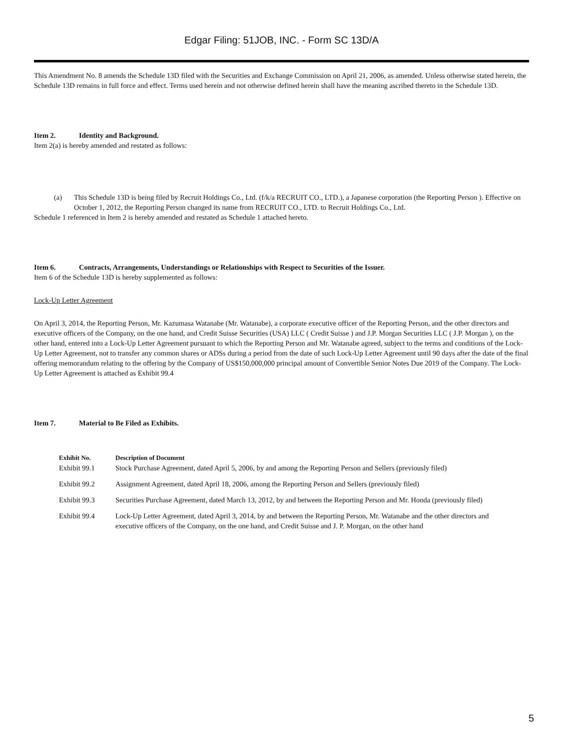Edgar Filing: 51JOB, INC. - Form SC 13D/A
This Amendment No. 8 amends the Schedule 13D filed with the Securities and Exchange Commission on April 21, 2006, as amended. Unless otherwise stated herein, the Schedule 13D remains in full force and effect. Terms used herein and not otherwise defined herein shall have the meaning ascribed thereto in the Schedule 13D.
Item 2. Identity and Background.
Item 2(a) is hereby amended and restated as follows:
(a) This Schedule 13D is being filed by Recruit Holdings Co., Ltd. (f/k/a RECRUIT CO., LTD.), a Japanese corporation (the Reporting Person ). Effective on October 1, 2012, the Reporting Person changed its name from RECRUIT CO., LTD. to Recruit Holdings Co., Ltd.
Schedule 1 referenced in Item 2 is hereby amended and restated as Schedule 1 attached hereto.
Item 6. Contracts, Arrangements, Understandings or Relationships with Respect to Securities of the Issuer.
Item 6 of the Schedule 13D is hereby supplemented as follows:
Lock-Up Letter Agreement
On April 3, 2014, the Reporting Person, Mr. Kazumasa Watanabe (Mr. Watanabe), a corporate executive officer of the Reporting Person, and the other directors and executive officers of the Company, on the one hand, and Credit Suisse Securities (USA) LLC ( Credit Suisse ) and J.P. Morgan Securities LLC ( J.P. Morgan ), on the other hand, entered into a Lock-Up Letter Agreement pursuant to which the Reporting Person and Mr. Watanabe agreed, subject to the terms and conditions of the Lock-Up Letter Agreement, not to transfer any common shares or ADSs during a period from the date of such Lock-Up Letter Agreement until 90 days after the date of the final offering memorandum relating to the offering by the Company of US$150,000,000 principal amount of Convertible Senior Notes Due 2019 of the Company. The Lock-Up Letter Agreement is attached as Exhibit 99.4
Item 7. Material to Be Filed as Exhibits.
| Exhibit No. | Description of Document |
| --- | --- |
| Exhibit 99.1 | Stock Purchase Agreement, dated April 5, 2006, by and among the Reporting Person and Sellers (previously filed) |
| Exhibit 99.2 | Assignment Agreement, dated April 18, 2006, among the Reporting Person and Sellers (previously filed) |
| Exhibit 99.3 | Securities Purchase Agreement, dated March 13, 2012, by and between the Reporting Person and Mr. Honda (previously filed) |
| Exhibit 99.4 | Lock-Up Letter Agreement, dated April 3, 2014, by and between the Reporting Person, Mr. Watanabe and the other directors and executive officers of the Company, on the one hand, and Credit Suisse and J. P. Morgan, on the other hand |
5